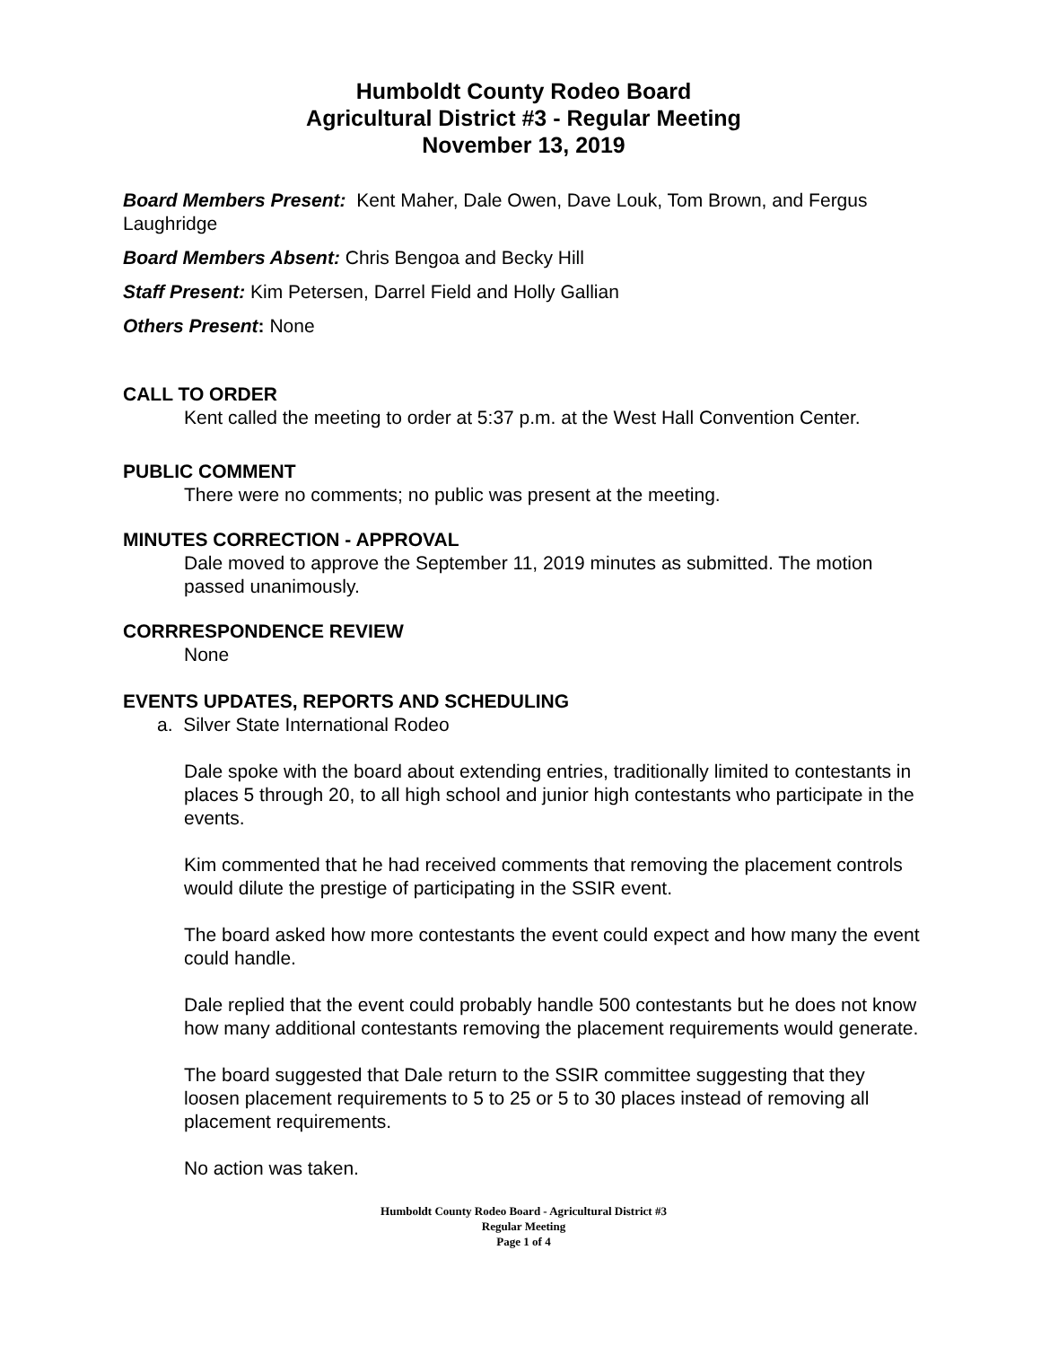Humboldt County Rodeo Board
Agricultural District #3 - Regular Meeting
November 13, 2019
Board Members Present: Kent Maher, Dale Owen, Dave Louk, Tom Brown, and Fergus Laughridge
Board Members Absent: Chris Bengoa and Becky Hill
Staff Present: Kim Petersen, Darrel Field and Holly Gallian
Others Present: None
CALL TO ORDER
Kent called the meeting to order at 5:37 p.m. at the West Hall Convention Center.
PUBLIC COMMENT
There were no comments; no public was present at the meeting.
MINUTES CORRECTION - APPROVAL
Dale moved to approve the September 11, 2019 minutes as submitted. The motion passed unanimously.
CORRRESPONDENCE REVIEW
None
EVENTS UPDATES, REPORTS AND SCHEDULING
a. Silver State International Rodeo
Dale spoke with the board about extending entries, traditionally limited to contestants in places 5 through 20, to all high school and junior high contestants who participate in the events.
Kim commented that he had received comments that removing the placement controls would dilute the prestige of participating in the SSIR event.
The board asked how more contestants the event could expect and how many the event could handle.
Dale replied that the event could probably handle 500 contestants but he does not know how many additional contestants removing the placement requirements would generate.
The board suggested that Dale return to the SSIR committee suggesting that they loosen placement requirements to 5 to 25 or 5 to 30 places instead of removing all placement requirements.
No action was taken.
Humboldt County Rodeo Board - Agricultural District #3
Regular Meeting
Page 1 of 4